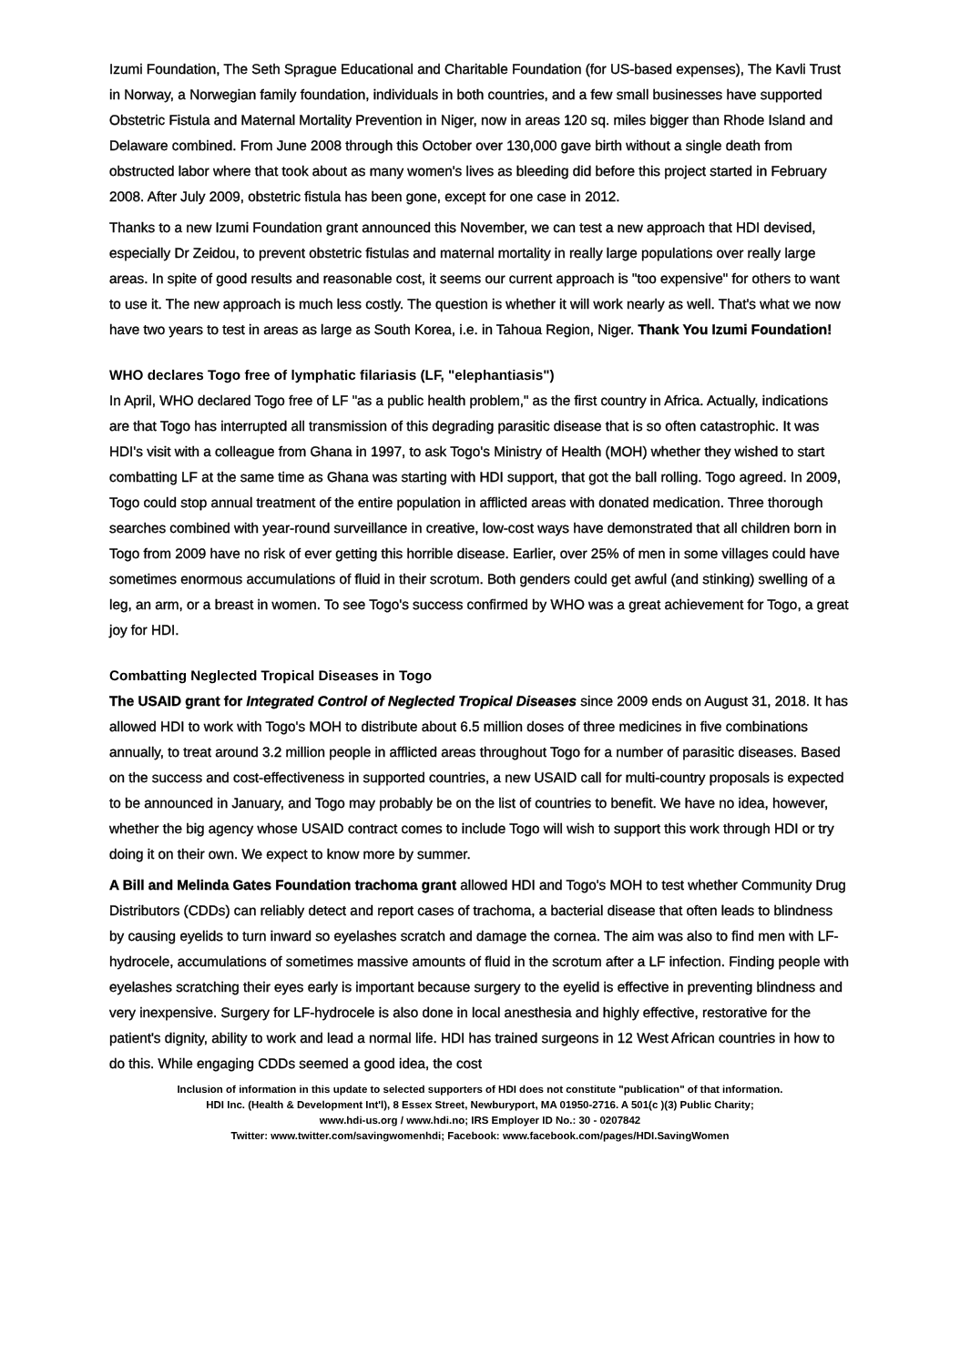Izumi Foundation, The Seth Sprague Educational and Charitable Foundation (for US-based expenses), The Kavli Trust in Norway, a Norwegian family foundation, individuals in both countries, and a few small businesses have supported Obstetric Fistula and Maternal Mortality Prevention in Niger, now in areas 120 sq. miles bigger than Rhode Island and Delaware combined. From June 2008 through this October over 130,000 gave birth without a single death from obstructed labor where that took about as many women's lives as bleeding did before this project started in February 2008. After July 2009, obstetric fistula has been gone, except for one case in 2012.
Thanks to a new Izumi Foundation grant announced this November, we can test a new approach that HDI devised, especially Dr Zeidou, to prevent obstetric fistulas and maternal mortality in really large populations over really large areas. In spite of good results and reasonable cost, it seems our current approach is "too expensive" for others to want to use it. The new approach is much less costly. The question is whether it will work nearly as well. That's what we now have two years to test in areas as large as South Korea, i.e. in Tahoua Region, Niger. Thank You Izumi Foundation!
WHO declares Togo free of lymphatic filariasis (LF, "elephantiasis")
In April, WHO declared Togo free of LF "as a public health problem," as the first country in Africa. Actually, indications are that Togo has interrupted all transmission of this degrading parasitic disease that is so often catastrophic. It was HDI's visit with a colleague from Ghana in 1997, to ask Togo's Ministry of Health (MOH) whether they wished to start combatting LF at the same time as Ghana was starting with HDI support, that got the ball rolling. Togo agreed. In 2009, Togo could stop annual treatment of the entire population in afflicted areas with donated medication. Three thorough searches combined with year-round surveillance in creative, low-cost ways have demonstrated that all children born in Togo from 2009 have no risk of ever getting this horrible disease. Earlier, over 25% of men in some villages could have sometimes enormous accumulations of fluid in their scrotum. Both genders could get awful (and stinking) swelling of a leg, an arm, or a breast in women. To see Togo's success confirmed by WHO was a great achievement for Togo, a great joy for HDI.
Combatting Neglected Tropical Diseases in Togo
The USAID grant for Integrated Control of Neglected Tropical Diseases since 2009 ends on August 31, 2018. It has allowed HDI to work with Togo's MOH to distribute about 6.5 million doses of three medicines in five combinations annually, to treat around 3.2 million people in afflicted areas throughout Togo for a number of parasitic diseases. Based on the success and cost-effectiveness in supported countries, a new USAID call for multi-country proposals is expected to be announced in January, and Togo may probably be on the list of countries to benefit. We have no idea, however, whether the big agency whose USAID contract comes to include Togo will wish to support this work through HDI or try doing it on their own. We expect to know more by summer.
A Bill and Melinda Gates Foundation trachoma grant allowed HDI and Togo's MOH to test whether Community Drug Distributors (CDDs) can reliably detect and report cases of trachoma, a bacterial disease that often leads to blindness by causing eyelids to turn inward so eyelashes scratch and damage the cornea. The aim was also to find men with LF-hydrocele, accumulations of sometimes massive amounts of fluid in the scrotum after a LF infection. Finding people with eyelashes scratching their eyes early is important because surgery to the eyelid is effective in preventing blindness and very inexpensive. Surgery for LF-hydrocele is also done in local anesthesia and highly effective, restorative for the patient's dignity, ability to work and lead a normal life. HDI has trained surgeons in 12 West African countries in how to do this. While engaging CDDs seemed a good idea, the cost
Inclusion of information in this update to selected supporters of HDI does not constitute "publication" of that information.
HDI Inc. (Health & Development Int'l), 8 Essex Street, Newburyport, MA 01950-2716. A 501(c )(3) Public Charity;
www.hdi-us.org / www.hdi.no; IRS Employer ID No.: 30 - 0207842
Twitter: www.twitter.com/savingwomenhdi; Facebook: www.facebook.com/pages/HDI.SavingWomen